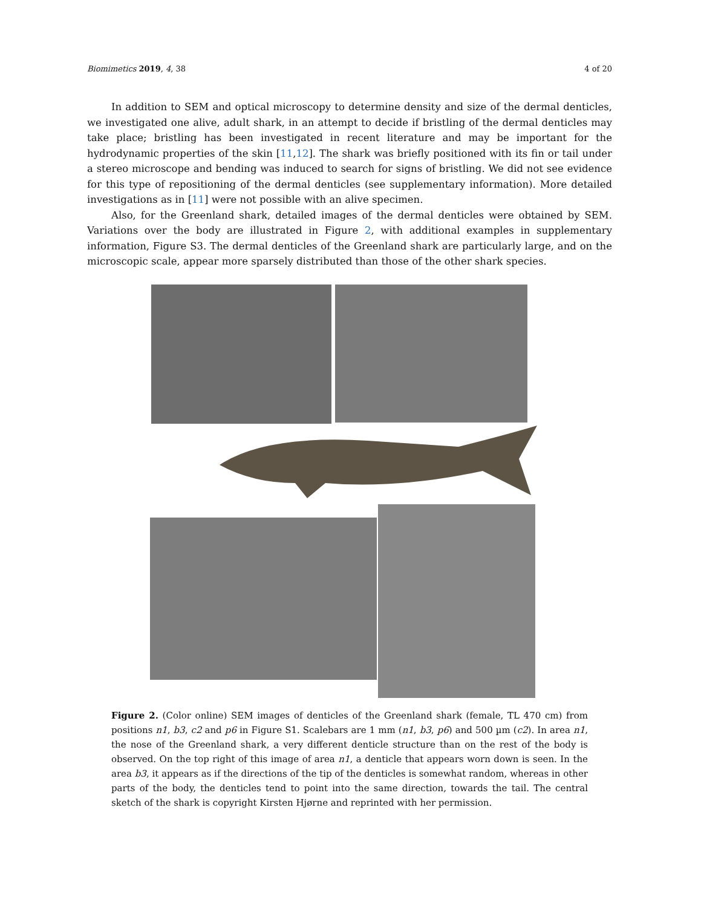Biomimetics 2019, 4, 38 4 of 20
In addition to SEM and optical microscopy to determine density and size of the dermal denticles, we investigated one alive, adult shark, in an attempt to decide if bristling of the dermal denticles may take place; bristling has been investigated in recent literature and may be important for the hydrodynamic properties of the skin [11,12]. The shark was briefly positioned with its fin or tail under a stereo microscope and bending was induced to search for signs of bristling. We did not see evidence for this type of repositioning of the dermal denticles (see supplementary information). More detailed investigations as in [11] were not possible with an alive specimen.
Also, for the Greenland shark, detailed images of the dermal denticles were obtained by SEM. Variations over the body are illustrated in Figure 2, with additional examples in supplementary information, Figure S3. The dermal denticles of the Greenland shark are particularly large, and on the microscopic scale, appear more sparsely distributed than those of the other shark species.
Figure 2. (Color online) SEM images of denticles of the Greenland shark (female, TL 470 cm) from positions n1, b3, c2 and p6 in Figure S1. Scalebars are 1 mm (n1, b3, p6) and 500 µm (c2). In area n1, the nose of the Greenland shark, a very different denticle structure than on the rest of the body is observed. On the top right of this image of area n1, a denticle that appears worn down is seen. In the area b3, it appears as if the directions of the tip of the denticles is somewhat random, whereas in other parts of the body, the denticles tend to point into the same direction, towards the tail. The central sketch of the shark is copyright Kirsten Hjørne and reprinted with her permission.